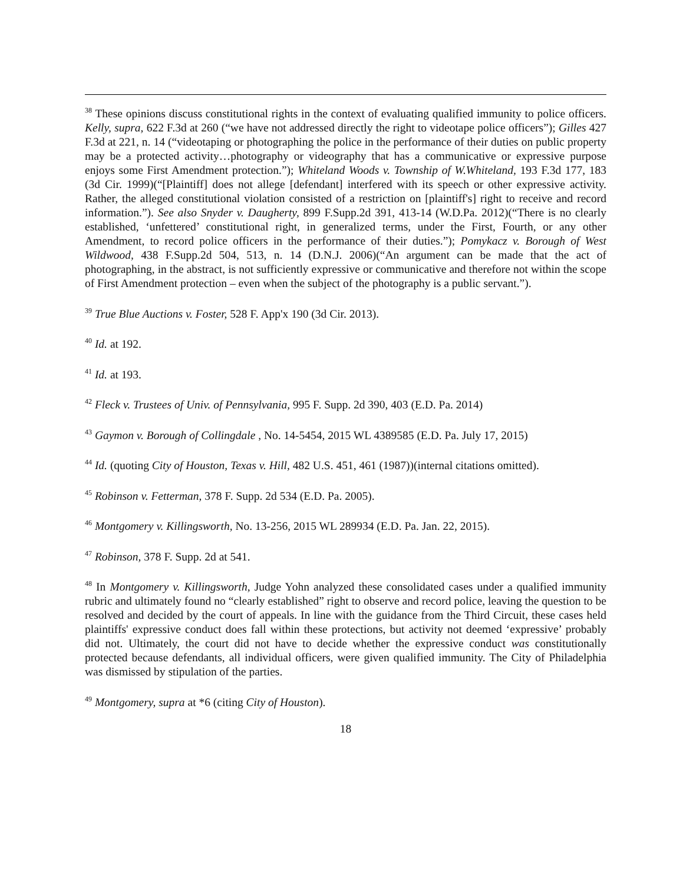<sup>38</sup> These opinions discuss constitutional rights in the context of evaluating qualified immunity to police officers. Kelly, supra, 622 F.3d at 260 (“we have not addressed directly the right to videotape police officers”); Gilles 427 F.3d at 221, n. 14 (“videotaping or photographing the police in the performance of their duties on public property may be a protected activity…photography or videography that has a communicative or expressive purpose enjoys some First Amendment protection.”); Whiteland Woods v. Township of W.Whiteland, 193 F.3d 177, 183 (3d Cir. 1999)(“[Plaintiff] does not allege [defendant] interfered with its speech or other expressive activity. Rather, the alleged constitutional violation consisted of a restriction on [plaintiff's] right to receive and record information.”). See also Snyder v. Daugherty, 899 F.Supp.2d 391, 413-14 (W.D.Pa. 2012)(“There is no clearly established, ‘unfettered’ constitutional right, in generalized terms, under the First, Fourth, or any other Amendment, to record police officers in the performance of their duties.”); Pomykacz v. Borough of West Wildwood, 438 F.Supp.2d 504, 513, n. 14 (D.N.J. 2006)(“An argument can be made that the act of photographing, in the abstract, is not sufficiently expressive or communicative and therefore not within the scope of First Amendment protection – even when the subject of the photography is a public servant.”).
<sup>39</sup> True Blue Auctions v. Foster, 528 F. App'x 190 (3d Cir. 2013).
<sup>40</sup> Id. at 192.
<sup>41</sup> Id. at 193.
<sup>42</sup> Fleck v. Trustees of Univ. of Pennsylvania, 995 F. Supp. 2d 390, 403 (E.D. Pa. 2014)
<sup>43</sup> Gaymon v. Borough of Collingdale , No. 14-5454, 2015 WL 4389585 (E.D. Pa. July 17, 2015)
<sup>44</sup> Id. (quoting City of Houston, Texas v. Hill, 482 U.S. 451, 461 (1987))(internal citations omitted).
<sup>45</sup> Robinson v. Fetterman, 378 F. Supp. 2d 534 (E.D. Pa. 2005).
<sup>46</sup> Montgomery v. Killingsworth, No. 13-256, 2015 WL 289934 (E.D. Pa. Jan. 22, 2015).
<sup>47</sup> Robinson, 378 F. Supp. 2d at 541.
<sup>48</sup> In Montgomery v. Killingsworth, Judge Yohn analyzed these consolidated cases under a qualified immunity rubric and ultimately found no “clearly established” right to observe and record police, leaving the question to be resolved and decided by the court of appeals. In line with the guidance from the Third Circuit, these cases held plaintiffs' expressive conduct does fall within these protections, but activity not deemed ‘expressive’ probably did not. Ultimately, the court did not have to decide whether the expressive conduct was constitutionally protected because defendants, all individual officers, were given qualified immunity. The City of Philadelphia was dismissed by stipulation of the parties.
<sup>49</sup> Montgomery, supra at *6 (citing City of Houston).
18